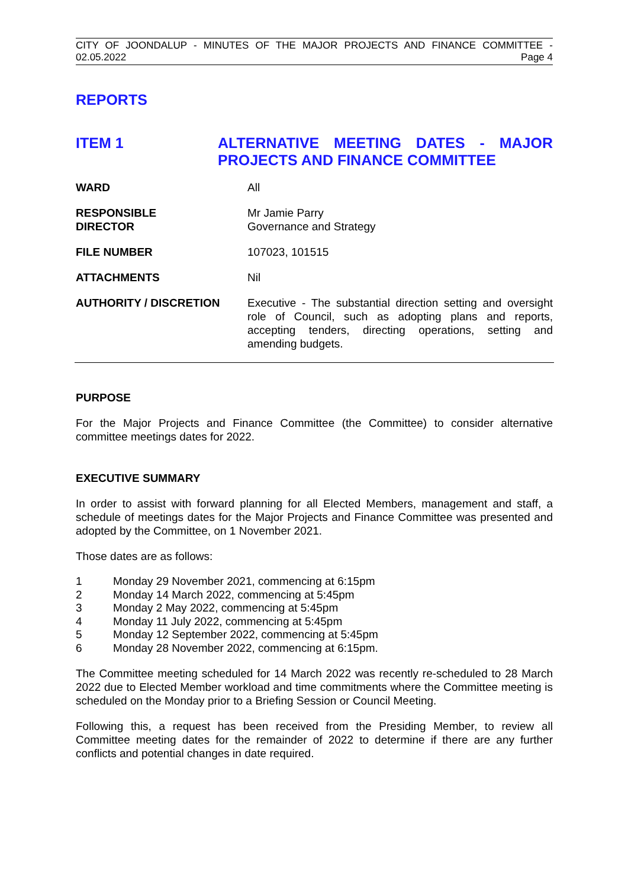CITY OF JOONDALUP - MINUTES OF THE MAJOR PROJECTS AND FINANCE COMMITTEE -
02.05.2022 Page 4
REPORTS
ITEM 1 ALTERNATIVE MEETING DATES - MAJOR PROJECTS AND FINANCE COMMITTEE
WARD All
RESPONSIBLE
DIRECTOR
Mr Jamie Parry
Governance and Strategy
FILE NUMBER 107023, 101515
ATTACHMENTS Nil
AUTHORITY / DISCRETION Executive - The substantial direction setting and oversight role of Council, such as adopting plans and reports, accepting tenders, directing operations, setting and amending budgets.
PURPOSE
For the Major Projects and Finance Committee (the Committee) to consider alternative committee meetings dates for 2022.
EXECUTIVE SUMMARY
In order to assist with forward planning for all Elected Members, management and staff, a schedule of meetings dates for the Major Projects and Finance Committee was presented and adopted by the Committee, on 1 November 2021.
Those dates are as follows:
1 Monday 29 November 2021, commencing at 6:15pm
2 Monday 14 March 2022, commencing at 5:45pm
3 Monday 2 May 2022, commencing at 5:45pm
4 Monday 11 July 2022, commencing at 5:45pm
5 Monday 12 September 2022, commencing at 5:45pm
6 Monday 28 November 2022, commencing at 6:15pm.
The Committee meeting scheduled for 14 March 2022 was recently re-scheduled to 28 March 2022 due to Elected Member workload and time commitments where the Committee meeting is scheduled on the Monday prior to a Briefing Session or Council Meeting.
Following this, a request has been received from the Presiding Member, to review all Committee meeting dates for the remainder of 2022 to determine if there are any further conflicts and potential changes in date required.